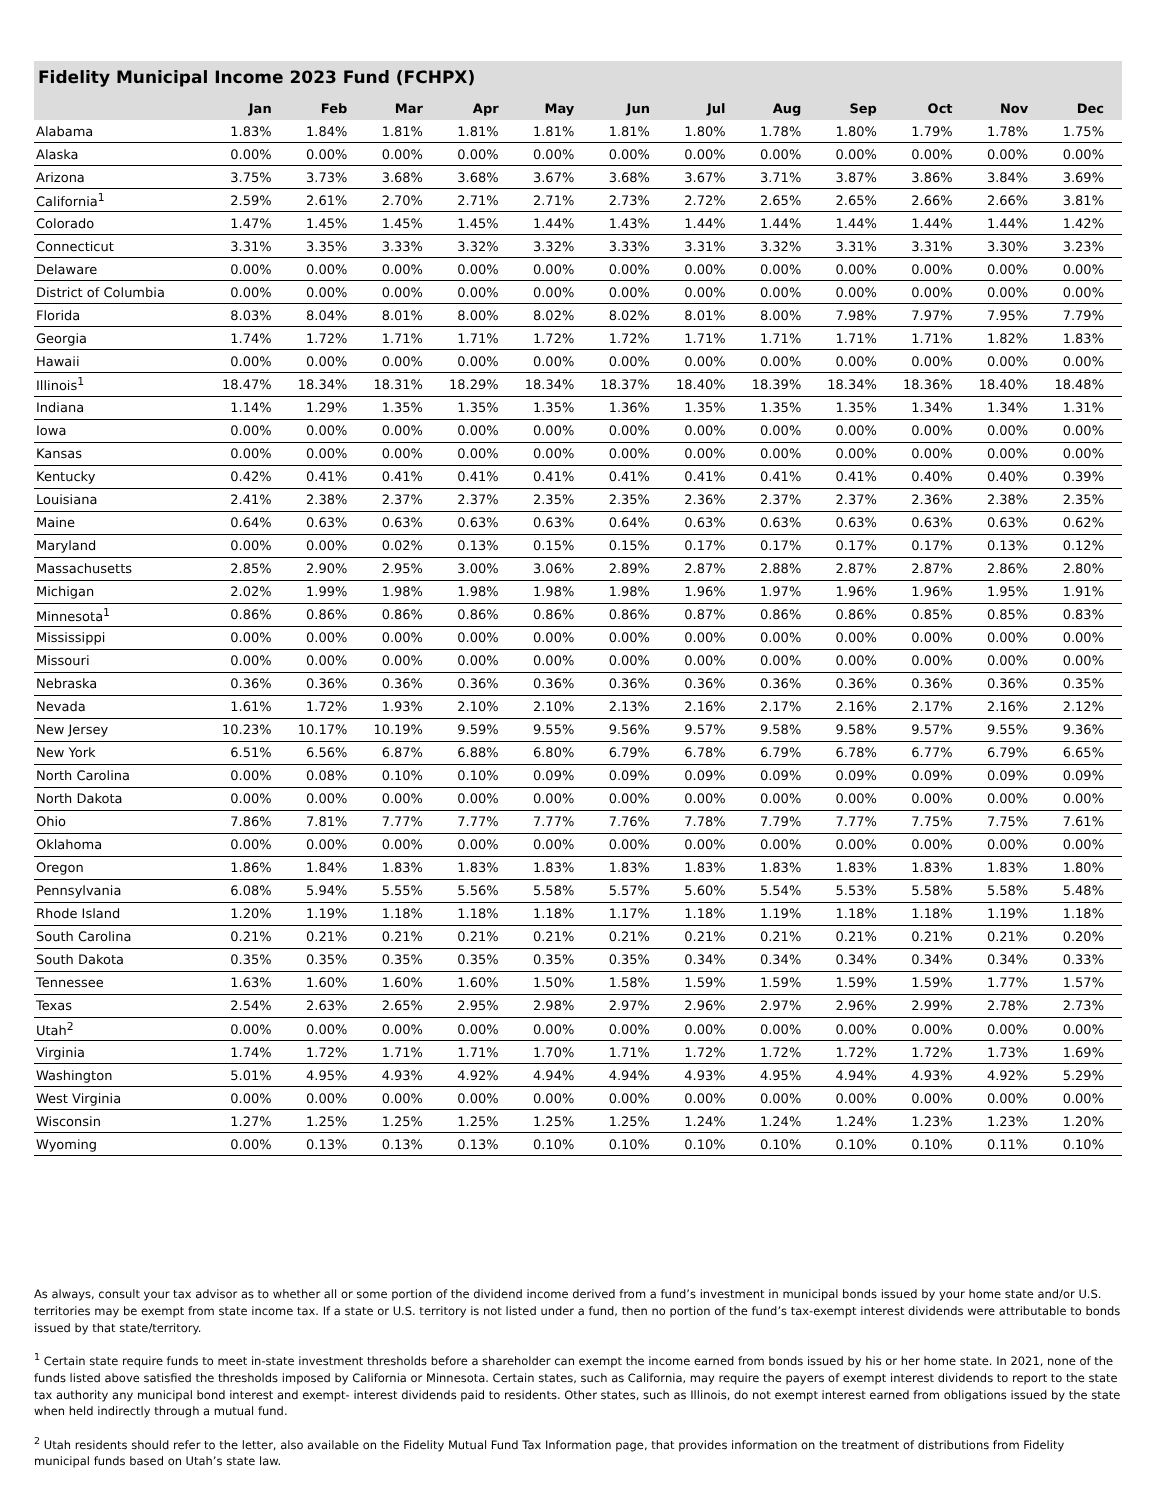Fidelity Municipal Income 2023 Fund (FCHPX)
| | Jan | Feb | Mar | Apr | May | Jun | Jul | Aug | Sep | Oct | Nov | Dec |
| --- | --- | --- | --- | --- | --- | --- | --- | --- | --- | --- | --- | --- |
| Alabama | 1.83% | 1.84% | 1.81% | 1.81% | 1.81% | 1.81% | 1.80% | 1.78% | 1.80% | 1.79% | 1.78% | 1.75% |
| Alaska | 0.00% | 0.00% | 0.00% | 0.00% | 0.00% | 0.00% | 0.00% | 0.00% | 0.00% | 0.00% | 0.00% | 0.00% |
| Arizona | 3.75% | 3.73% | 3.68% | 3.68% | 3.67% | 3.68% | 3.67% | 3.71% | 3.87% | 3.86% | 3.84% | 3.69% |
| California<sup>1</sup> | 2.59% | 2.61% | 2.70% | 2.71% | 2.71% | 2.73% | 2.72% | 2.65% | 2.65% | 2.66% | 2.66% | 3.81% |
| Colorado | 1.47% | 1.45% | 1.45% | 1.45% | 1.44% | 1.43% | 1.44% | 1.44% | 1.44% | 1.44% | 1.44% | 1.42% |
| Connecticut | 3.31% | 3.35% | 3.33% | 3.32% | 3.32% | 3.33% | 3.31% | 3.32% | 3.31% | 3.31% | 3.30% | 3.23% |
| Delaware | 0.00% | 0.00% | 0.00% | 0.00% | 0.00% | 0.00% | 0.00% | 0.00% | 0.00% | 0.00% | 0.00% | 0.00% |
| District of Columbia | 0.00% | 0.00% | 0.00% | 0.00% | 0.00% | 0.00% | 0.00% | 0.00% | 0.00% | 0.00% | 0.00% | 0.00% |
| Florida | 8.03% | 8.04% | 8.01% | 8.00% | 8.02% | 8.02% | 8.01% | 8.00% | 7.98% | 7.97% | 7.95% | 7.79% |
| Georgia | 1.74% | 1.72% | 1.71% | 1.71% | 1.72% | 1.72% | 1.71% | 1.71% | 1.71% | 1.71% | 1.82% | 1.83% |
| Hawaii | 0.00% | 0.00% | 0.00% | 0.00% | 0.00% | 0.00% | 0.00% | 0.00% | 0.00% | 0.00% | 0.00% | 0.00% |
| Illinois<sup>1</sup> | 18.47% | 18.34% | 18.31% | 18.29% | 18.34% | 18.37% | 18.40% | 18.39% | 18.34% | 18.36% | 18.40% | 18.48% |
| Indiana | 1.14% | 1.29% | 1.35% | 1.35% | 1.35% | 1.36% | 1.35% | 1.35% | 1.35% | 1.34% | 1.34% | 1.31% |
| Iowa | 0.00% | 0.00% | 0.00% | 0.00% | 0.00% | 0.00% | 0.00% | 0.00% | 0.00% | 0.00% | 0.00% | 0.00% |
| Kansas | 0.00% | 0.00% | 0.00% | 0.00% | 0.00% | 0.00% | 0.00% | 0.00% | 0.00% | 0.00% | 0.00% | 0.00% |
| Kentucky | 0.42% | 0.41% | 0.41% | 0.41% | 0.41% | 0.41% | 0.41% | 0.41% | 0.41% | 0.40% | 0.40% | 0.39% |
| Louisiana | 2.41% | 2.38% | 2.37% | 2.37% | 2.35% | 2.35% | 2.36% | 2.37% | 2.37% | 2.36% | 2.38% | 2.35% |
| Maine | 0.64% | 0.63% | 0.63% | 0.63% | 0.63% | 0.64% | 0.63% | 0.63% | 0.63% | 0.63% | 0.63% | 0.62% |
| Maryland | 0.00% | 0.00% | 0.02% | 0.13% | 0.15% | 0.15% | 0.17% | 0.17% | 0.17% | 0.17% | 0.13% | 0.12% |
| Massachusetts | 2.85% | 2.90% | 2.95% | 3.00% | 3.06% | 2.89% | 2.87% | 2.88% | 2.87% | 2.87% | 2.86% | 2.80% |
| Michigan | 2.02% | 1.99% | 1.98% | 1.98% | 1.98% | 1.98% | 1.96% | 1.97% | 1.96% | 1.96% | 1.95% | 1.91% |
| Minnesota<sup>1</sup> | 0.86% | 0.86% | 0.86% | 0.86% | 0.86% | 0.86% | 0.87% | 0.86% | 0.86% | 0.85% | 0.85% | 0.83% |
| Mississippi | 0.00% | 0.00% | 0.00% | 0.00% | 0.00% | 0.00% | 0.00% | 0.00% | 0.00% | 0.00% | 0.00% | 0.00% |
| Missouri | 0.00% | 0.00% | 0.00% | 0.00% | 0.00% | 0.00% | 0.00% | 0.00% | 0.00% | 0.00% | 0.00% | 0.00% |
| Nebraska | 0.36% | 0.36% | 0.36% | 0.36% | 0.36% | 0.36% | 0.36% | 0.36% | 0.36% | 0.36% | 0.36% | 0.35% |
| Nevada | 1.61% | 1.72% | 1.93% | 2.10% | 2.10% | 2.13% | 2.16% | 2.17% | 2.16% | 2.17% | 2.16% | 2.12% |
| New Jersey | 10.23% | 10.17% | 10.19% | 9.59% | 9.55% | 9.56% | 9.57% | 9.58% | 9.58% | 9.57% | 9.55% | 9.36% |
| New York | 6.51% | 6.56% | 6.87% | 6.88% | 6.80% | 6.79% | 6.78% | 6.79% | 6.78% | 6.77% | 6.79% | 6.65% |
| North Carolina | 0.00% | 0.08% | 0.10% | 0.10% | 0.09% | 0.09% | 0.09% | 0.09% | 0.09% | 0.09% | 0.09% | 0.09% |
| North Dakota | 0.00% | 0.00% | 0.00% | 0.00% | 0.00% | 0.00% | 0.00% | 0.00% | 0.00% | 0.00% | 0.00% | 0.00% |
| Ohio | 7.86% | 7.81% | 7.77% | 7.77% | 7.77% | 7.76% | 7.78% | 7.79% | 7.77% | 7.75% | 7.75% | 7.61% |
| Oklahoma | 0.00% | 0.00% | 0.00% | 0.00% | 0.00% | 0.00% | 0.00% | 0.00% | 0.00% | 0.00% | 0.00% | 0.00% |
| Oregon | 1.86% | 1.84% | 1.83% | 1.83% | 1.83% | 1.83% | 1.83% | 1.83% | 1.83% | 1.83% | 1.83% | 1.80% |
| Pennsylvania | 6.08% | 5.94% | 5.55% | 5.56% | 5.58% | 5.57% | 5.60% | 5.54% | 5.53% | 5.58% | 5.58% | 5.48% |
| Rhode Island | 1.20% | 1.19% | 1.18% | 1.18% | 1.18% | 1.17% | 1.18% | 1.19% | 1.18% | 1.18% | 1.19% | 1.18% |
| South Carolina | 0.21% | 0.21% | 0.21% | 0.21% | 0.21% | 0.21% | 0.21% | 0.21% | 0.21% | 0.21% | 0.21% | 0.20% |
| South Dakota | 0.35% | 0.35% | 0.35% | 0.35% | 0.35% | 0.35% | 0.34% | 0.34% | 0.34% | 0.34% | 0.34% | 0.33% |
| Tennessee | 1.63% | 1.60% | 1.60% | 1.60% | 1.50% | 1.58% | 1.59% | 1.59% | 1.59% | 1.59% | 1.77% | 1.57% |
| Texas | 2.54% | 2.63% | 2.65% | 2.95% | 2.98% | 2.97% | 2.96% | 2.97% | 2.96% | 2.99% | 2.78% | 2.73% |
| Utah<sup>2</sup> | 0.00% | 0.00% | 0.00% | 0.00% | 0.00% | 0.00% | 0.00% | 0.00% | 0.00% | 0.00% | 0.00% | 0.00% |
| Virginia | 1.74% | 1.72% | 1.71% | 1.71% | 1.70% | 1.71% | 1.72% | 1.72% | 1.72% | 1.72% | 1.73% | 1.69% |
| Washington | 5.01% | 4.95% | 4.93% | 4.92% | 4.94% | 4.94% | 4.93% | 4.95% | 4.94% | 4.93% | 4.92% | 5.29% |
| West Virginia | 0.00% | 0.00% | 0.00% | 0.00% | 0.00% | 0.00% | 0.00% | 0.00% | 0.00% | 0.00% | 0.00% | 0.00% |
| Wisconsin | 1.27% | 1.25% | 1.25% | 1.25% | 1.25% | 1.25% | 1.24% | 1.24% | 1.24% | 1.23% | 1.23% | 1.20% |
| Wyoming | 0.00% | 0.13% | 0.13% | 0.13% | 0.10% | 0.10% | 0.10% | 0.10% | 0.10% | 0.10% | 0.11% | 0.10% |
As always, consult your tax advisor as to whether all or some portion of the dividend income derived from a fund’s investment in municipal bonds issued by your home state and/or U.S. territories may be exempt from state income tax. If a state or U.S. territory is not listed under a fund, then no portion of the fund’s tax-exempt interest dividends were attributable to bonds issued by that state/territory.
<sup>1</sup> Certain state require funds to meet in-state investment thresholds before a shareholder can exempt the income earned from bonds issued by his or her home state. In 2021, none of the funds listed above satisfied the thresholds imposed by California or Minnesota. Certain states, such as California, may require the payers of exempt interest dividends to report to the state tax authority any municipal bond interest and exempt- interest dividends paid to residents. Other states, such as Illinois, do not exempt interest earned from obligations issued by the state when held indirectly through a mutual fund.
<sup>2</sup> Utah residents should refer to the letter, also available on the Fidelity Mutual Fund Tax Information page, that provides information on the treatment of distributions from Fidelity municipal funds based on Utah’s state law.